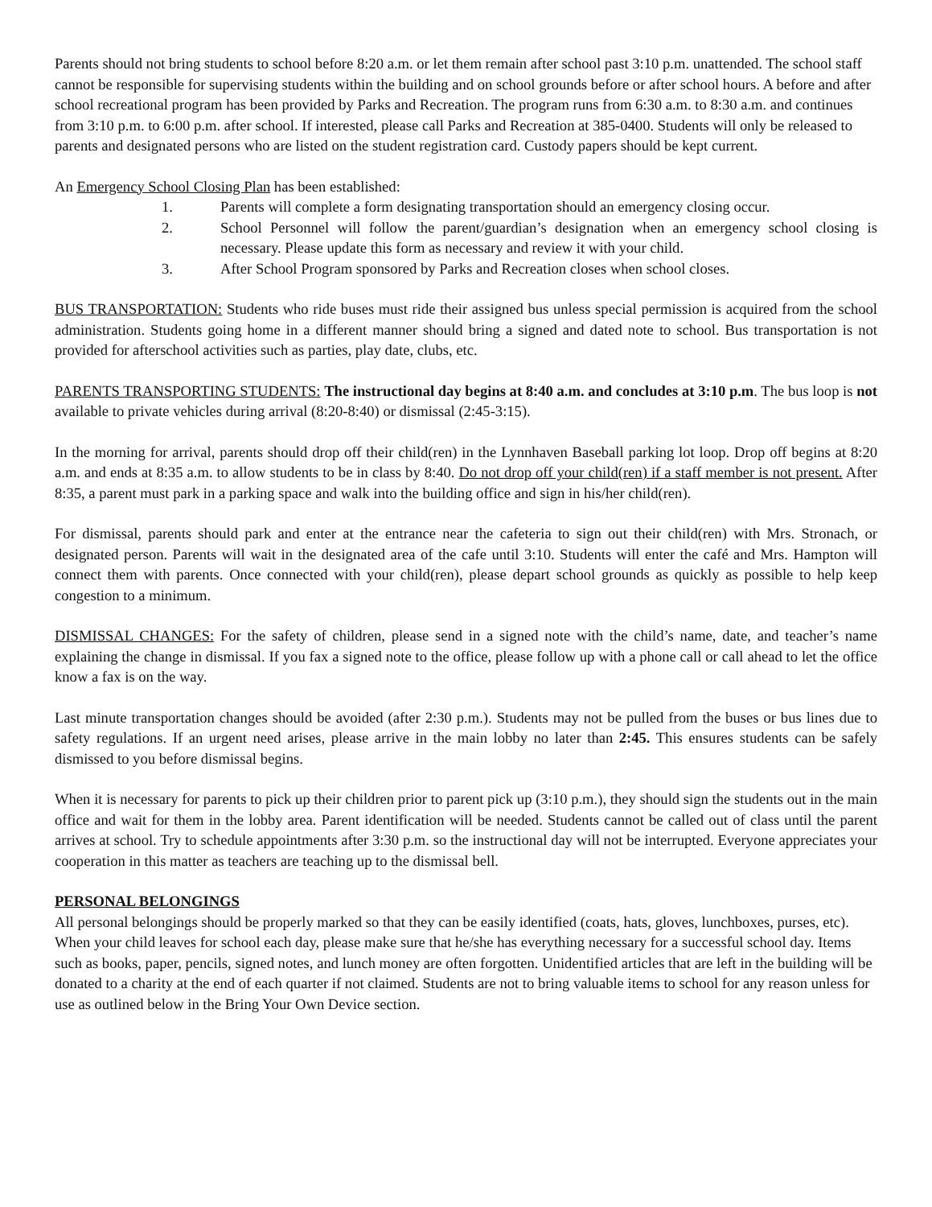Parents should not bring students to school before 8:20 a.m. or let them remain after school past 3:10 p.m. unattended. The school staff cannot be responsible for supervising students within the building and on school grounds before or after school hours. A before and after school recreational program has been provided by Parks and Recreation. The program runs from 6:30 a.m. to 8:30 a.m. and continues from 3:10 p.m. to 6:00 p.m. after school. If interested, please call Parks and Recreation at 385-0400. Students will only be released to parents and designated persons who are listed on the student registration card. Custody papers should be kept current.
An Emergency School Closing Plan has been established:
1. Parents will complete a form designating transportation should an emergency closing occur.
2. School Personnel will follow the parent/guardian’s designation when an emergency school closing is necessary. Please update this form as necessary and review it with your child.
3. After School Program sponsored by Parks and Recreation closes when school closes.
BUS TRANSPORTATION: Students who ride buses must ride their assigned bus unless special permission is acquired from the school administration. Students going home in a different manner should bring a signed and dated note to school. Bus transportation is not provided for afterschool activities such as parties, play date, clubs, etc.
PARENTS TRANSPORTING STUDENTS: The instructional day begins at 8:40 a.m. and concludes at 3:10 p.m. The bus loop is not available to private vehicles during arrival (8:20-8:40) or dismissal (2:45-3:15).
In the morning for arrival, parents should drop off their child(ren) in the Lynnhaven Baseball parking lot loop. Drop off begins at 8:20 a.m. and ends at 8:35 a.m. to allow students to be in class by 8:40. Do not drop off your child(ren) if a staff member is not present. After 8:35, a parent must park in a parking space and walk into the building office and sign in his/her child(ren).
For dismissal, parents should park and enter at the entrance near the cafeteria to sign out their child(ren) with Mrs. Stronach, or designated person. Parents will wait in the designated area of the cafe until 3:10. Students will enter the café and Mrs. Hampton will connect them with parents. Once connected with your child(ren), please depart school grounds as quickly as possible to help keep congestion to a minimum.
DISMISSAL CHANGES: For the safety of children, please send in a signed note with the child’s name, date, and teacher’s name explaining the change in dismissal. If you fax a signed note to the office, please follow up with a phone call or call ahead to let the office know a fax is on the way.
Last minute transportation changes should be avoided (after 2:30 p.m.). Students may not be pulled from the buses or bus lines due to safety regulations. If an urgent need arises, please arrive in the main lobby no later than 2:45. This ensures students can be safely dismissed to you before dismissal begins.
When it is necessary for parents to pick up their children prior to parent pick up (3:10 p.m.), they should sign the students out in the main office and wait for them in the lobby area. Parent identification will be needed. Students cannot be called out of class until the parent arrives at school. Try to schedule appointments after 3:30 p.m. so the instructional day will not be interrupted. Everyone appreciates your cooperation in this matter as teachers are teaching up to the dismissal bell.
PERSONAL BELONGINGS
All personal belongings should be properly marked so that they can be easily identified (coats, hats, gloves, lunchboxes, purses, etc). When your child leaves for school each day, please make sure that he/she has everything necessary for a successful school day. Items such as books, paper, pencils, signed notes, and lunch money are often forgotten. Unidentified articles that are left in the building will be donated to a charity at the end of each quarter if not claimed. Students are not to bring valuable items to school for any reason unless for use as outlined below in the Bring Your Own Device section.